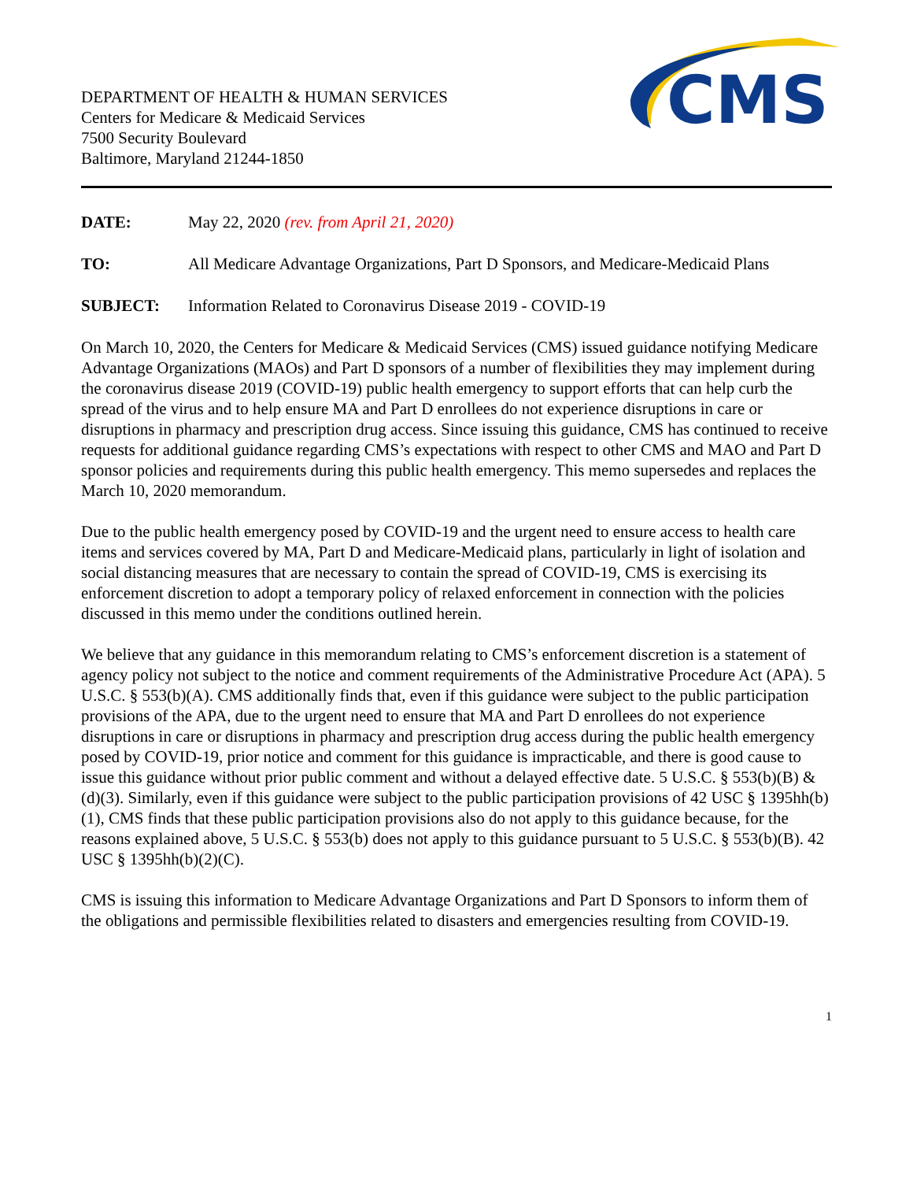DEPARTMENT OF HEALTH & HUMAN SERVICES
Centers for Medicare & Medicaid Services
7500 Security Boulevard
Baltimore, Maryland 21244-1850
CMS
DATE: May 22, 2020 (rev. from April 21, 2020)
TO: All Medicare Advantage Organizations, Part D Sponsors, and Medicare-Medicaid Plans
SUBJECT: Information Related to Coronavirus Disease 2019 - COVID-19
On March 10, 2020, the Centers for Medicare & Medicaid Services (CMS) issued guidance notifying Medicare Advantage Organizations (MAOs) and Part D sponsors of a number of flexibilities they may implement during the coronavirus disease 2019 (COVID-19) public health emergency to support efforts that can help curb the spread of the virus and to help ensure MA and Part D enrollees do not experience disruptions in care or disruptions in pharmacy and prescription drug access. Since issuing this guidance, CMS has continued to receive requests for additional guidance regarding CMS’s expectations with respect to other CMS and MAO and Part D sponsor policies and requirements during this public health emergency. This memo supersedes and replaces the March 10, 2020 memorandum.
Due to the public health emergency posed by COVID-19 and the urgent need to ensure access to health care items and services covered by MA, Part D and Medicare-Medicaid plans, particularly in light of isolation and social distancing measures that are necessary to contain the spread of COVID-19, CMS is exercising its enforcement discretion to adopt a temporary policy of relaxed enforcement in connection with the policies discussed in this memo under the conditions outlined herein.
We believe that any guidance in this memorandum relating to CMS’s enforcement discretion is a statement of agency policy not subject to the notice and comment requirements of the Administrative Procedure Act (APA). 5 U.S.C. § 553(b)(A). CMS additionally finds that, even if this guidance were subject to the public participation provisions of the APA, due to the urgent need to ensure that MA and Part D enrollees do not experience disruptions in care or disruptions in pharmacy and prescription drug access during the public health emergency posed by COVID-19, prior notice and comment for this guidance is impracticable, and there is good cause to issue this guidance without prior public comment and without a delayed effective date. 5 U.S.C. § 553(b)(B) & (d)(3). Similarly, even if this guidance were subject to the public participation provisions of 42 USC § 1395hh(b)(1), CMS finds that these public participation provisions also do not apply to this guidance because, for the reasons explained above, 5 U.S.C. § 553(b) does not apply to this guidance pursuant to 5 U.S.C. § 553(b)(B). 42 USC § 1395hh(b)(2)(C).
CMS is issuing this information to Medicare Advantage Organizations and Part D Sponsors to inform them of the obligations and permissible flexibilities related to disasters and emergencies resulting from COVID-19.
1